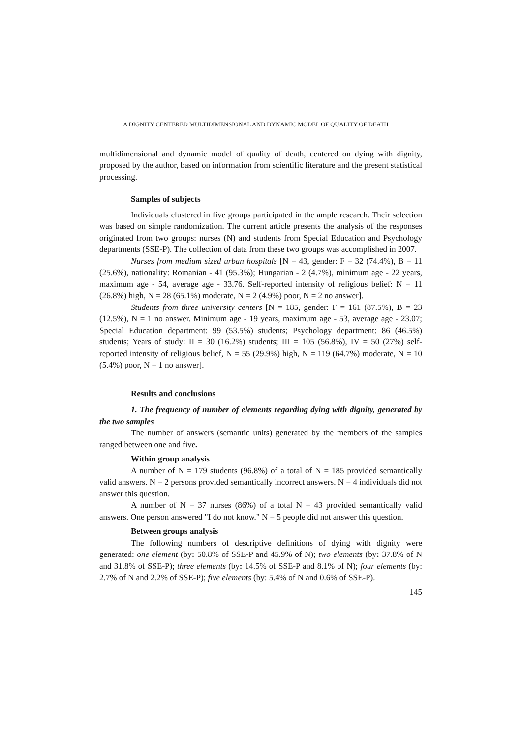A DIGNITY CENTERED MULTIDIMENSIONAL AND DYNAMIC MODEL OF QUALITY OF DEATH
multidimensional and dynamic model of quality of death, centered on dying with dignity, proposed by the author, based on information from scientific literature and the present statistical processing.
Samples of subjects
Individuals clustered in five groups participated in the ample research. Their selection was based on simple randomization. The current article presents the analysis of the responses originated from two groups: nurses (N) and students from Special Education and Psychology departments (SSE-P). The collection of data from these two groups was accomplished in 2007.
Nurses from medium sized urban hospitals [N = 43, gender: F = 32 (74.4%), B = 11 (25.6%), nationality: Romanian - 41 (95.3%); Hungarian - 2 (4.7%), minimum age - 22 years, maximum age - 54, average age - 33.76. Self-reported intensity of religious belief: N = 11 (26.8%) high, N = 28 (65.1%) moderate, N = 2 (4.9%) poor, N = 2 no answer].
Students from three university centers [N = 185, gender: F = 161 (87.5%), B = 23 (12.5%), N = 1 no answer. Minimum age - 19 years, maximum age - 53, average age - 23.07; Special Education department: 99 (53.5%) students; Psychology department: 86 (46.5%) students; Years of study: II = 30 (16.2%) students; III = 105 (56.8%), IV = 50 (27%) self-reported intensity of religious belief, N = 55 (29.9%) high, N = 119 (64.7%) moderate, N = 10 (5.4%) poor, N = 1 no answer].
Results and conclusions
1. The frequency of number of elements regarding dying with dignity, generated by the two samples
The number of answers (semantic units) generated by the members of the samples ranged between one and five.
Within group analysis
A number of N = 179 students (96.8%) of a total of N = 185 provided semantically valid answers. N = 2 persons provided semantically incorrect answers. N = 4 individuals did not answer this question.
A number of N = 37 nurses (86%) of a total N = 43 provided semantically valid answers. One person answered "I do not know." N = 5 people did not answer this question.
Between groups analysis
The following numbers of descriptive definitions of dying with dignity were generated: one element (by: 50.8% of SSE-P and 45.9% of N); two elements (by: 37.8% of N and 31.8% of SSE-P); three elements (by: 14.5% of SSE-P and 8.1% of N); four elements (by: 2.7% of N and 2.2% of SSE-P); five elements (by: 5.4% of N and 0.6% of SSE-P).
145